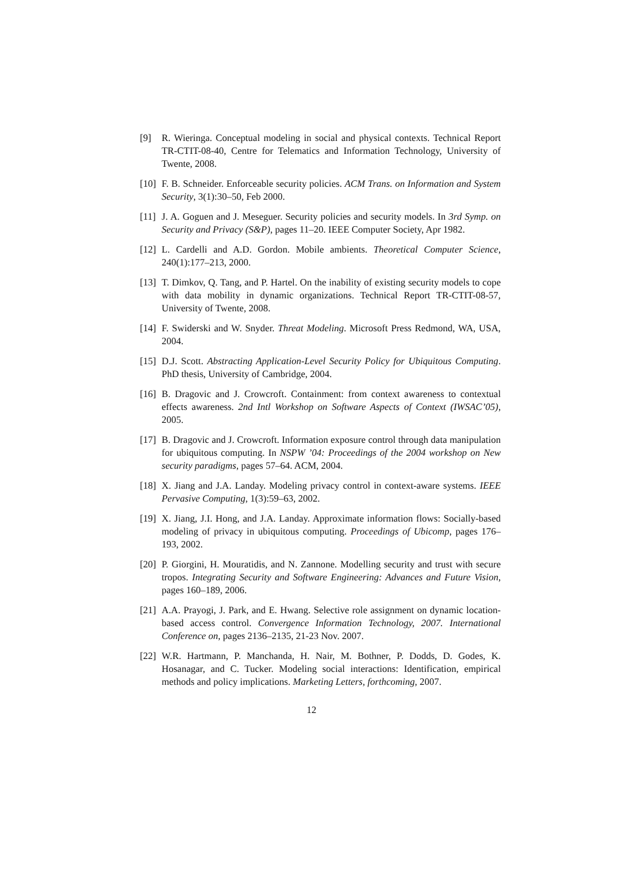[9] R. Wieringa. Conceptual modeling in social and physical contexts. Technical Report TR-CTIT-08-40, Centre for Telematics and Information Technology, University of Twente, 2008.
[10] F. B. Schneider. Enforceable security policies. ACM Trans. on Information and System Security, 3(1):30–50, Feb 2000.
[11] J. A. Goguen and J. Meseguer. Security policies and security models. In 3rd Symp. on Security and Privacy (S&P), pages 11–20. IEEE Computer Society, Apr 1982.
[12] L. Cardelli and A.D. Gordon. Mobile ambients. Theoretical Computer Science, 240(1):177–213, 2000.
[13] T. Dimkov, Q. Tang, and P. Hartel. On the inability of existing security models to cope with data mobility in dynamic organizations. Technical Report TR-CTIT-08-57, University of Twente, 2008.
[14] F. Swiderski and W. Snyder. Threat Modeling. Microsoft Press Redmond, WA, USA, 2004.
[15] D.J. Scott. Abstracting Application-Level Security Policy for Ubiquitous Computing. PhD thesis, University of Cambridge, 2004.
[16] B. Dragovic and J. Crowcroft. Containment: from context awareness to contextual effects awareness. 2nd Intl Workshop on Software Aspects of Context (IWSAC’05), 2005.
[17] B. Dragovic and J. Crowcroft. Information exposure control through data manipulation for ubiquitous computing. In NSPW ’04: Proceedings of the 2004 workshop on New security paradigms, pages 57–64. ACM, 2004.
[18] X. Jiang and J.A. Landay. Modeling privacy control in context-aware systems. IEEE Pervasive Computing, 1(3):59–63, 2002.
[19] X. Jiang, J.I. Hong, and J.A. Landay. Approximate information flows: Socially-based modeling of privacy in ubiquitous computing. Proceedings of Ubicomp, pages 176–193, 2002.
[20] P. Giorgini, H. Mouratidis, and N. Zannone. Modelling security and trust with secure tropos. Integrating Security and Software Engineering: Advances and Future Vision, pages 160–189, 2006.
[21] A.A. Prayogi, J. Park, and E. Hwang. Selective role assignment on dynamic location-based access control. Convergence Information Technology, 2007. International Conference on, pages 2136–2135, 21-23 Nov. 2007.
[22] W.R. Hartmann, P. Manchanda, H. Nair, M. Bothner, P. Dodds, D. Godes, K. Hosanagar, and C. Tucker. Modeling social interactions: Identification, empirical methods and policy implications. Marketing Letters, forthcoming, 2007.
12